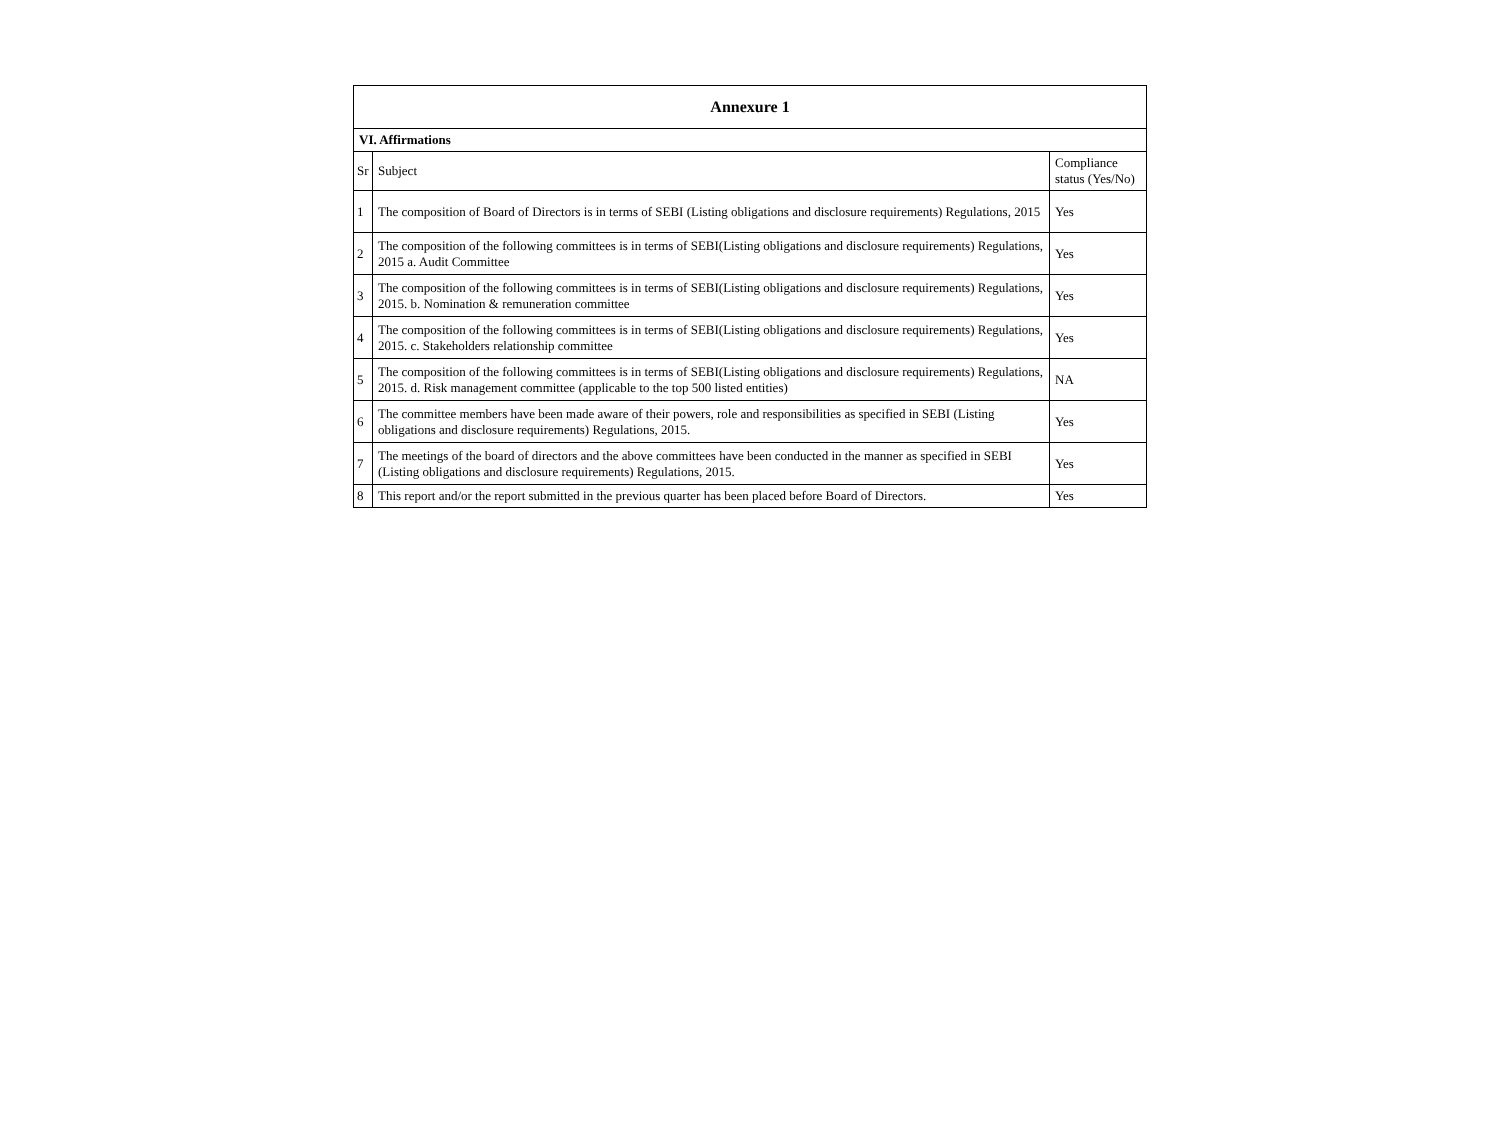| Annexure 1 | | |
| --- | --- | --- |
| VI. Affirmations | | |
| Sr | Subject | Compliance status (Yes/No) |
| 1 | The composition of Board of Directors is in terms of SEBI (Listing obligations and disclosure requirements) Regulations, 2015 | Yes |
| 2 | The composition of the following committees is in terms of SEBI(Listing obligations and disclosure requirements) Regulations, 2015 a. Audit Committee | Yes |
| 3 | The composition of the following committees is in terms of SEBI(Listing obligations and disclosure requirements) Regulations, 2015. b. Nomination & remuneration committee | Yes |
| 4 | The composition of the following committees is in terms of SEBI(Listing obligations and disclosure requirements) Regulations, 2015. c. Stakeholders relationship committee | Yes |
| 5 | The composition of the following committees is in terms of SEBI(Listing obligations and disclosure requirements) Regulations, 2015. d. Risk management committee (applicable to the top 500 listed entities) | NA |
| 6 | The committee members have been made aware of their powers, role and responsibilities as specified in SEBI (Listing obligations and disclosure requirements) Regulations, 2015. | Yes |
| 7 | The meetings of the board of directors and the above committees have been conducted in the manner as specified in SEBI (Listing obligations and disclosure requirements) Regulations, 2015. | Yes |
| 8 | This report and/or the report submitted in the previous quarter has been placed before Board of Directors. | Yes |